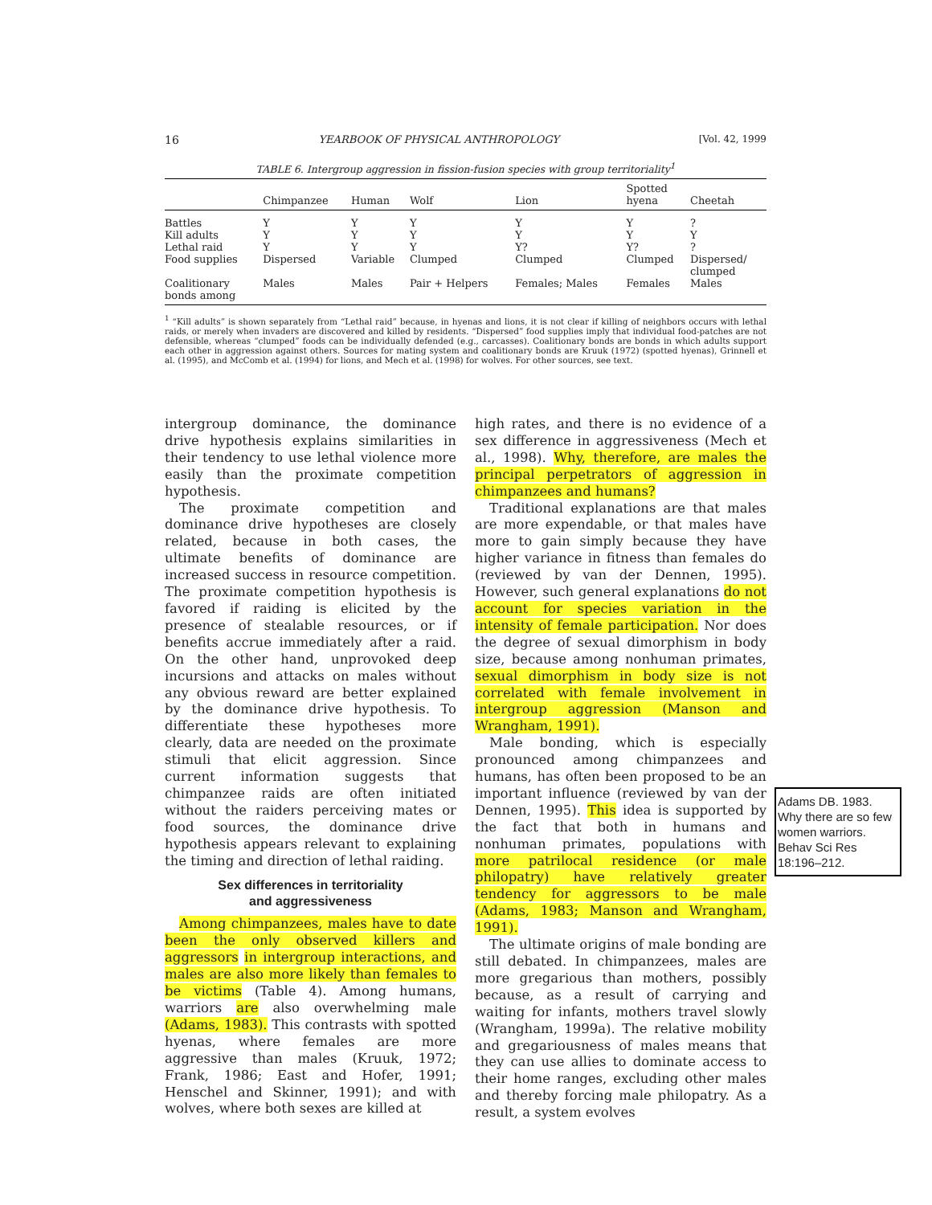16 YEARBOOK OF PHYSICAL ANTHROPOLOGY [Vol. 42, 1999
TABLE 6. Intergroup aggression in fission-fusion species with group territoriality<sup>1</sup>
| | Chimpanzee | Human | Wolf | Lion | Spotted hyena | Cheetah |
| --- | --- | --- | --- | --- | --- | --- |
| Battles | Y | Y | Y | Y | Y | ? |
| Kill adults | Y | Y | Y | Y | Y | Y |
| Lethal raid | Y | Y | Y | Y? | Y? | ? |
| Food supplies | Dispersed | Variable | Clumped | Clumped | Clumped | Dispersed/ clumped |
| Coalitionary bonds among | Males | Males | Pair + Helpers | Females; Males | Females | Males |
<sup>1</sup> “Kill adults” is shown separately from “Lethal raid” because, in hyenas and lions, it is not clear if killing of neighbors occurs with lethal raids, or merely when invaders are discovered and killed by residents. “Dispersed” food supplies imply that individual food-patches are not defensible, whereas “clumped” foods can be individually defended (e.g., carcasses). Coalitionary bonds are bonds in which adults support each other in aggression against others. Sources for mating system and coalitionary bonds are Kruuk (1972) (spotted hyenas), Grinnell et al. (1995), and McComb et al. (1994) for lions, and Mech et al. (1998) for wolves. For other sources, see text.
intergroup dominance, the dominance drive hypothesis explains similarities in their tendency to use lethal violence more easily than the proximate competition hypothesis.
The proximate competition and dominance drive hypotheses are closely related, because in both cases, the ultimate benefits of dominance are increased success in resource competition. The proximate competition hypothesis is favored if raiding is elicited by the presence of stealable resources, or if benefits accrue immediately after a raid. On the other hand, unprovoked deep incursions and attacks on males without any obvious reward are better explained by the dominance drive hypothesis. To differentiate these hypotheses more clearly, data are needed on the proximate stimuli that elicit aggression. Since current information suggests that chimpanzee raids are often initiated without the raiders perceiving mates or food sources, the dominance drive hypothesis appears relevant to explaining the timing and direction of lethal raiding.
Sex differences in territoriality
and aggressiveness
Among chimpanzees, males have to date been the only observed killers and aggressors in intergroup interactions, and males are also more likely than females to be victims (Table 4). Among humans, warriors are also overwhelming male (Adams, 1983). This contrasts with spotted hyenas, where females are more aggressive than males (Kruuk, 1972; Frank, 1986; East and Hofer, 1991; Henschel and Skinner, 1991); and with wolves, where both sexes are killed at
high rates, and there is no evidence of a sex difference in aggressiveness (Mech et al., 1998). Why, therefore, are males the principal perpetrators of aggression in chimpanzees and humans?
Traditional explanations are that males are more expendable, or that males have more to gain simply because they have higher variance in fitness than females do (reviewed by van der Dennen, 1995). However, such general explanations do not account for species variation in the intensity of female participation. Nor does the degree of sexual dimorphism in body size, because among nonhuman primates, sexual dimorphism in body size is not correlated with female involvement in intergroup aggression (Manson and Wrangham, 1991).
Male bonding, which is especially pronounced among chimpanzees and humans, has often been proposed to be an important influence (reviewed by van der Dennen, 1995). This idea is supported by the fact that both in humans and nonhuman primates, populations with more patrilocal residence (or male philopatry) have relatively greater tendency for aggressors to be male (Adams, 1983; Manson and Wrangham, 1991).
The ultimate origins of male bonding are still debated. In chimpanzees, males are more gregarious than mothers, possibly because, as a result of carrying and waiting for infants, mothers travel slowly (Wrangham, 1999a). The relative mobility and gregariousness of males means that they can use allies to dominate access to their home ranges, excluding other males and thereby forcing male philopatry. As a result, a system evolves
Adams DB. 1983. Why there are so few women warriors. Behav Sci Res 18:196–212.